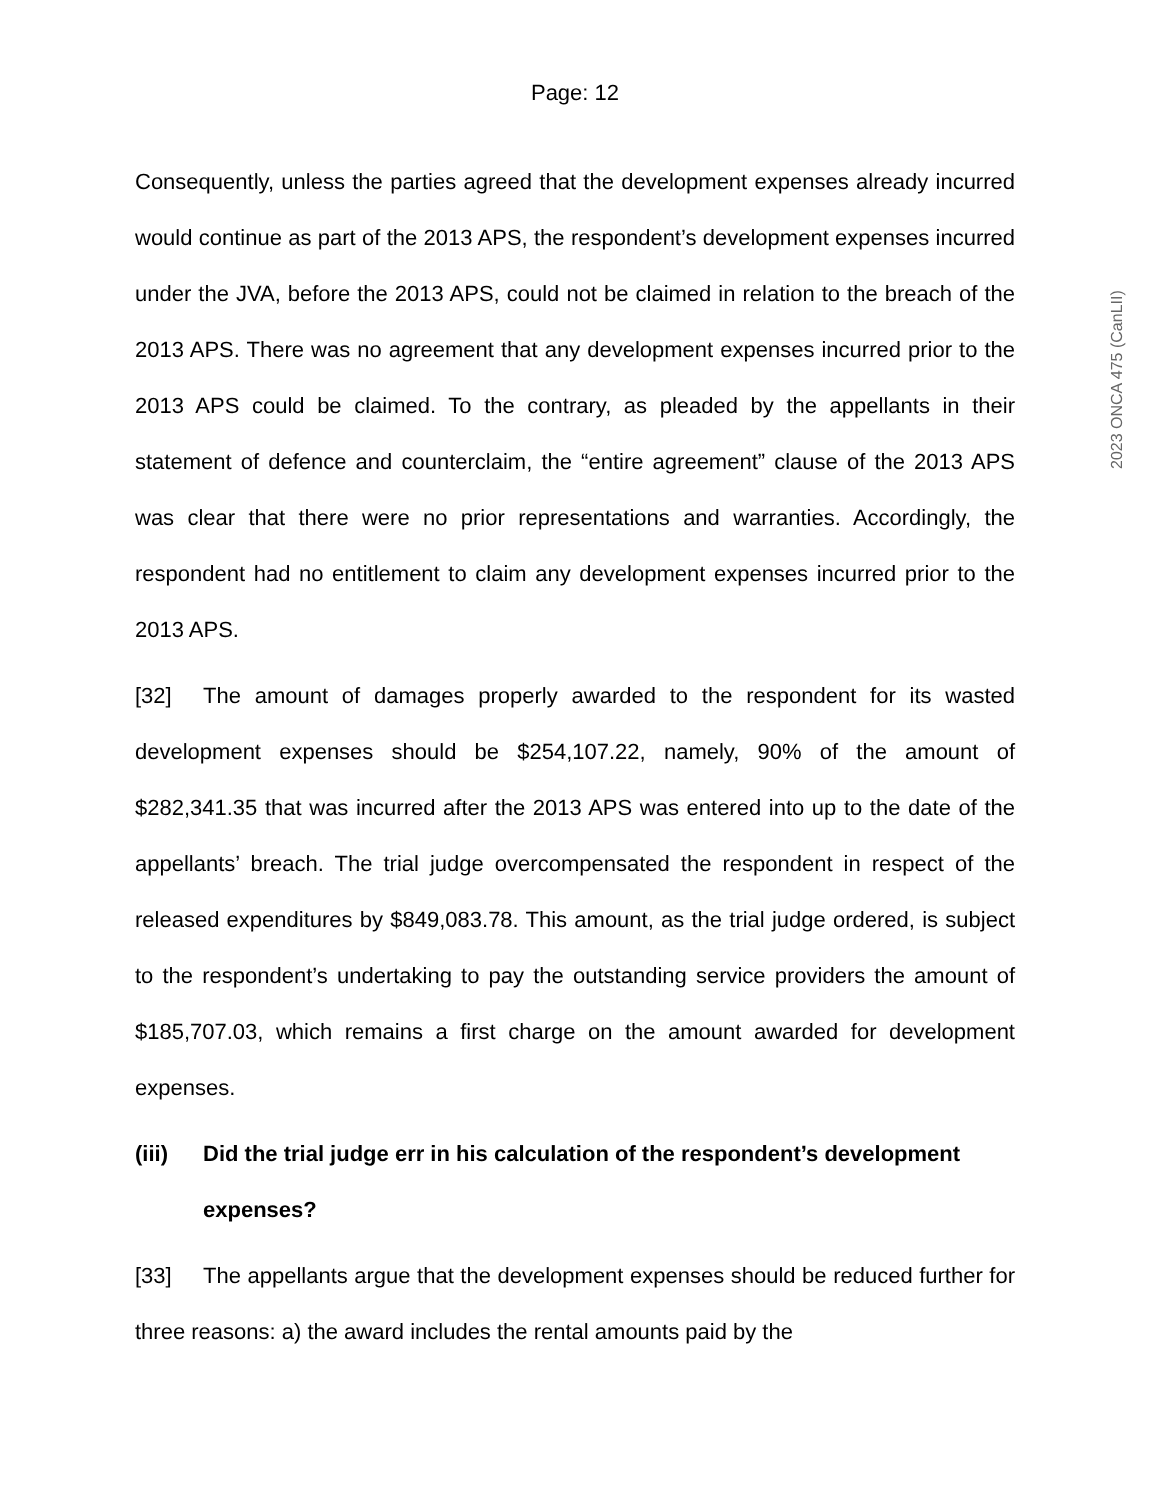Page: 12
Consequently, unless the parties agreed that the development expenses already incurred would continue as part of the 2013 APS, the respondent’s development expenses incurred under the JVA, before the 2013 APS, could not be claimed in relation to the breach of the 2013 APS. There was no agreement that any development expenses incurred prior to the 2013 APS could be claimed. To the contrary, as pleaded by the appellants in their statement of defence and counterclaim, the “entire agreement” clause of the 2013 APS was clear that there were no prior representations and warranties. Accordingly, the respondent had no entitlement to claim any development expenses incurred prior to the 2013 APS.
[32] The amount of damages properly awarded to the respondent for its wasted development expenses should be $254,107.22, namely, 90% of the amount of $282,341.35 that was incurred after the 2013 APS was entered into up to the date of the appellants’ breach. The trial judge overcompensated the respondent in respect of the released expenditures by $849,083.78. This amount, as the trial judge ordered, is subject to the respondent’s undertaking to pay the outstanding service providers the amount of $185,707.03, which remains a first charge on the amount awarded for development expenses.
(iii) Did the trial judge err in his calculation of the respondent’s development expenses?
[33] The appellants argue that the development expenses should be reduced further for three reasons: a) the award includes the rental amounts paid by the
2023 ONCA 475 (CanLII)